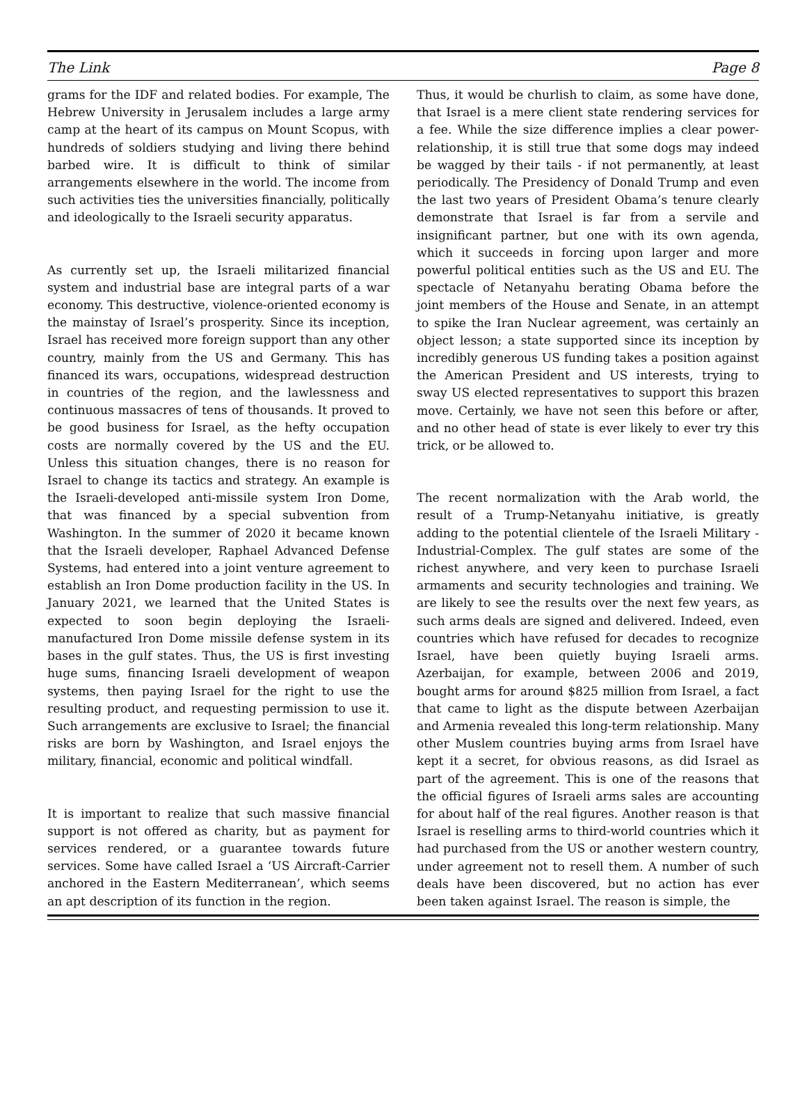The Link Page 8
grams for the IDF and related bodies. For example, The Hebrew University in Jerusalem includes a large army camp at the heart of its campus on Mount Scopus, with hundreds of soldiers studying and living there behind barbed wire. It is difficult to think of similar arrangements elsewhere in the world. The income from such activities ties the universities financially, politically and ideologically to the Israeli security apparatus.
As currently set up, the Israeli militarized financial system and industrial base are integral parts of a war economy. This destructive, violence-oriented economy is the mainstay of Israel’s prosperity. Since its inception, Israel has received more foreign support than any other country, mainly from the US and Germany. This has financed its wars, occupations, widespread destruction in countries of the region, and the lawlessness and continuous massacres of tens of thousands. It proved to be good business for Israel, as the hefty occupation costs are normally covered by the US and the EU. Unless this situation changes, there is no reason for Israel to change its tactics and strategy. An example is the Israeli-developed anti-missile system Iron Dome, that was financed by a special subvention from Washington. In the summer of 2020 it became known that the Israeli developer, Raphael Advanced Defense Systems, had entered into a joint venture agreement to establish an Iron Dome production facility in the US. In January 2021, we learned that the United States is expected to soon begin deploying the Israeli-manufactured Iron Dome missile defense system in its bases in the gulf states. Thus, the US is first investing huge sums, financing Israeli development of weapon systems, then paying Israel for the right to use the resulting product, and requesting permission to use it. Such arrangements are exclusive to Israel; the financial risks are born by Washington, and Israel enjoys the military, financial, economic and political windfall.
It is important to realize that such massive financial support is not offered as charity, but as payment for services rendered, or a guarantee towards future services. Some have called Israel a ‘US Aircraft-Carrier anchored in the Eastern Mediterranean’, which seems an apt description of its function in the region.
Thus, it would be churlish to claim, as some have done, that Israel is a mere client state rendering services for a fee. While the size difference implies a clear power-relationship, it is still true that some dogs may indeed be wagged by their tails - if not permanently, at least periodically. The Presidency of Donald Trump and even the last two years of President Obama’s tenure clearly demonstrate that Israel is far from a servile and insignificant partner, but one with its own agenda, which it succeeds in forcing upon larger and more powerful political entities such as the US and EU. The spectacle of Netanyahu berating Obama before the joint members of the House and Senate, in an attempt to spike the Iran Nuclear agreement, was certainly an object lesson; a state supported since its inception by incredibly generous US funding takes a position against the American President and US interests, trying to sway US elected representatives to support this brazen move. Certainly, we have not seen this before or after, and no other head of state is ever likely to ever try this trick, or be allowed to.
The recent normalization with the Arab world, the result of a Trump-Netanyahu initiative, is greatly adding to the potential clientele of the Israeli Military -Industrial-Complex. The gulf states are some of the richest anywhere, and very keen to purchase Israeli armaments and security technologies and training. We are likely to see the results over the next few years, as such arms deals are signed and delivered. Indeed, even countries which have refused for decades to recognize Israel, have been quietly buying Israeli arms. Azerbaijan, for example, between 2006 and 2019, bought arms for around $825 million from Israel, a fact that came to light as the dispute between Azerbaijan and Armenia revealed this long-term relationship. Many other Muslem countries buying arms from Israel have kept it a secret, for obvious reasons, as did Israel as part of the agreement. This is one of the reasons that the official figures of Israeli arms sales are accounting for about half of the real figures. Another reason is that Israel is reselling arms to third-world countries which it had purchased from the US or another western country, under agreement not to resell them. A number of such deals have been discovered, but no action has ever been taken against Israel. The reason is simple, the